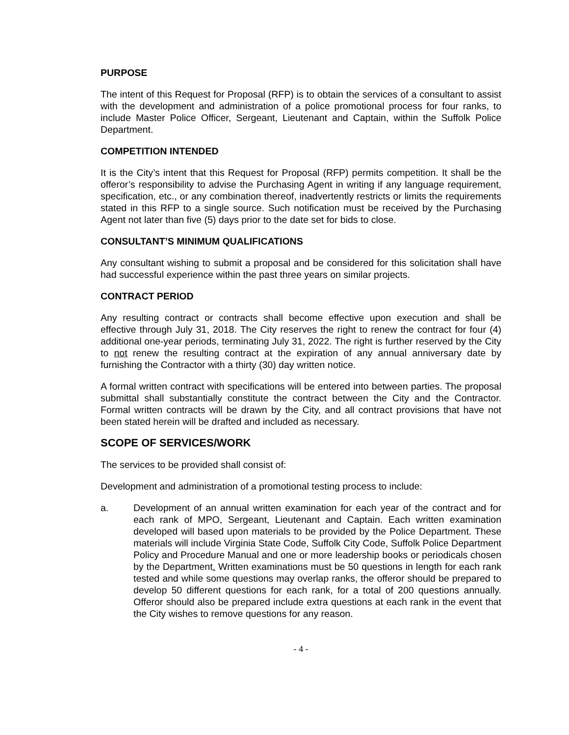PURPOSE
The intent of this Request for Proposal (RFP) is to obtain the services of a consultant to assist with the development and administration of a police promotional process for four ranks, to include Master Police Officer, Sergeant, Lieutenant and Captain, within the Suffolk Police Department.
COMPETITION INTENDED
It is the City’s intent that this Request for Proposal (RFP) permits competition. It shall be the offeror’s responsibility to advise the Purchasing Agent in writing if any language requirement, specification, etc., or any combination thereof, inadvertently restricts or limits the requirements stated in this RFP to a single source. Such notification must be received by the Purchasing Agent not later than five (5) days prior to the date set for bids to close.
CONSULTANT’S MINIMUM QUALIFICATIONS
Any consultant wishing to submit a proposal and be considered for this solicitation shall have had successful experience within the past three years on similar projects.
CONTRACT PERIOD
Any resulting contract or contracts shall become effective upon execution and shall be effective through July 31, 2018. The City reserves the right to renew the contract for four (4) additional one-year periods, terminating July 31, 2022. The right is further reserved by the City to not renew the resulting contract at the expiration of any annual anniversary date by furnishing the Contractor with a thirty (30) day written notice.
A formal written contract with specifications will be entered into between parties. The proposal submittal shall substantially constitute the contract between the City and the Contractor. Formal written contracts will be drawn by the City, and all contract provisions that have not been stated herein will be drafted and included as necessary.
SCOPE OF SERVICES/WORK
The services to be provided shall consist of:
Development and administration of a promotional testing process to include:
a. Development of an annual written examination for each year of the contract and for each rank of MPO, Sergeant, Lieutenant and Captain. Each written examination developed will based upon materials to be provided by the Police Department. These materials will include Virginia State Code, Suffolk City Code, Suffolk Police Department Policy and Procedure Manual and one or more leadership books or periodicals chosen by the Department. Written examinations must be 50 questions in length for each rank tested and while some questions may overlap ranks, the offeror should be prepared to develop 50 different questions for each rank, for a total of 200 questions annually. Offeror should also be prepared include extra questions at each rank in the event that the City wishes to remove questions for any reason.
- 4 -